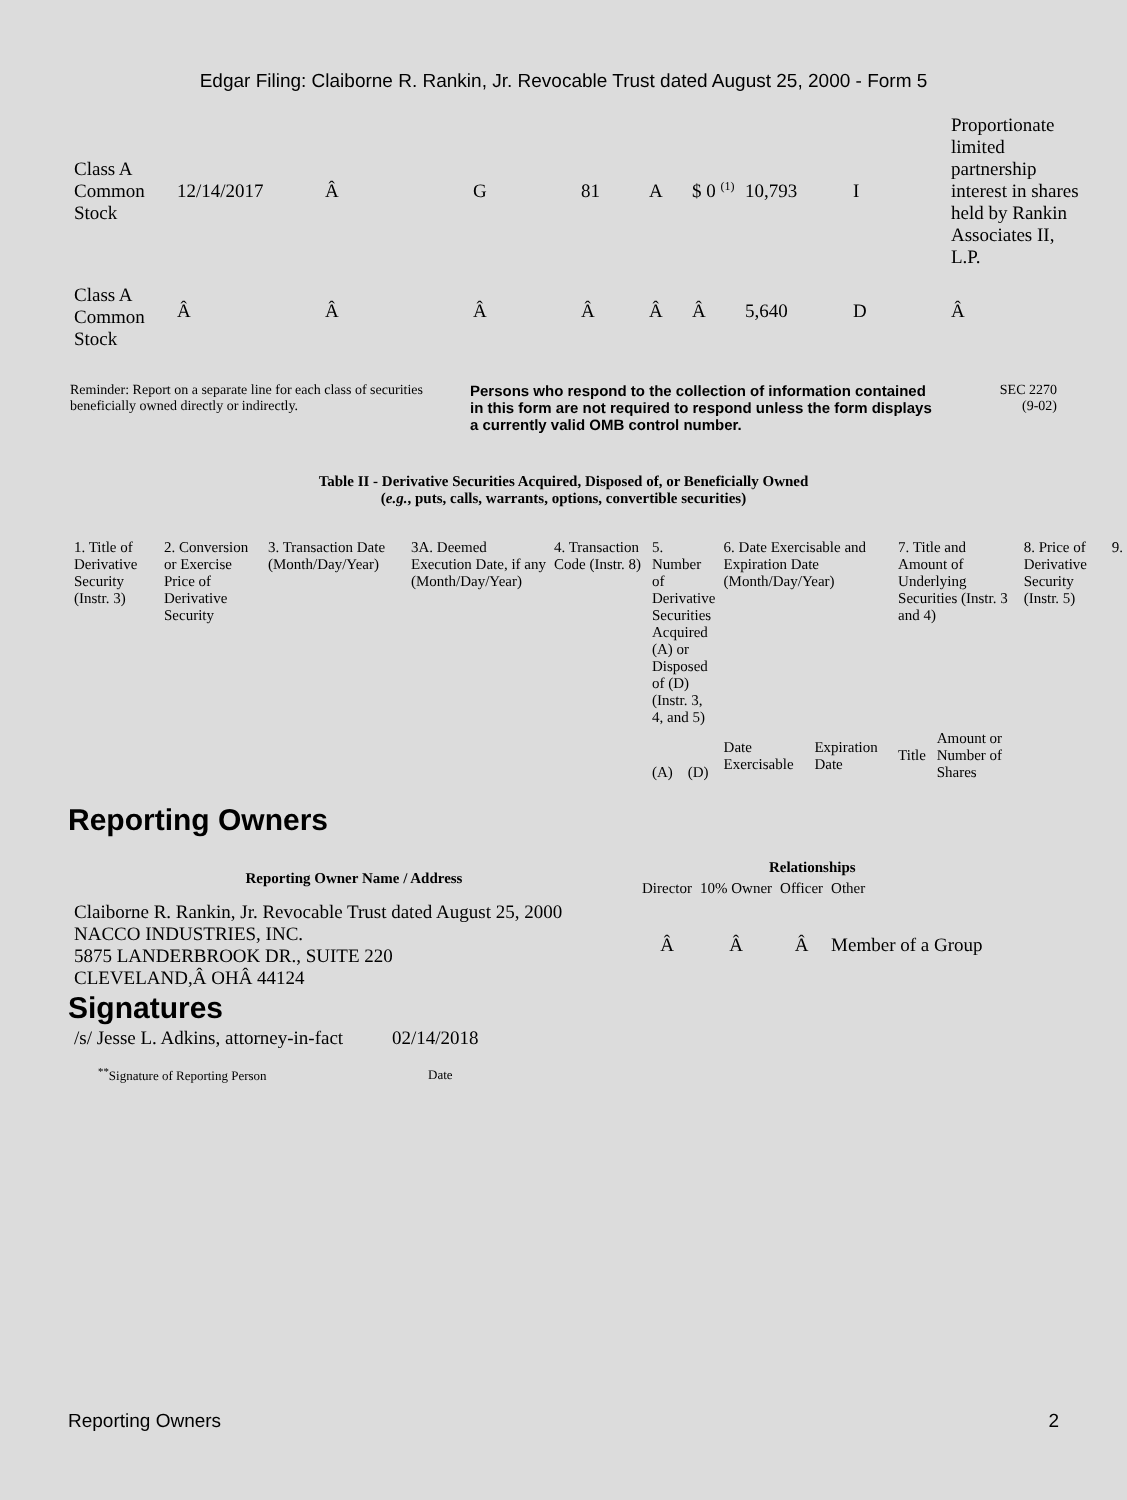Edgar Filing: Claiborne R. Rankin, Jr. Revocable Trust dated August 25, 2000 - Form 5
| Class A Common Stock | 12/14/2017 | Â | G | 81 | A | $ 0 <sup>(1)</sup> | 10,793 | I | Proportionate limited partnership interest in shares held by Rankin Associates II, L.P. |
| Class A Common Stock | Â | Â | Â | Â | Â | Â | 5,640 | D | Â |
Reminder: Report on a separate line for each class of securities beneficially owned directly or indirectly.
Persons who respond to the collection of information contained in this form are not required to respond unless the form displays a currently valid OMB control number.
SEC 2270
(9-02)
Table II - Derivative Securities Acquired, Disposed of, or Beneficially Owned
(e.g., puts, calls, warrants, options, convertible securities)
| 1. Title of Derivative Security (Instr. 3) | 2. Conversion or Exercise Price of Derivative Security | 3. Transaction Date (Month/Day/Year) | 3A. Deemed Execution Date, if any (Month/Day/Year) | 4. Transaction Code (Instr. 8) | 5. Number of Derivative Securities Acquired (A) or Disposed of (D) (Instr. 3, 4, and 5) | | 6. Date Exercisable and Expiration Date (Month/Day/Year) | | 7. Title and Amount of Underlying Securities (Instr. 3 and 4) | | 8. Price of Derivative Security (Instr. 5) | 9. |
| | | | | | (A) | (D) | Date Exercisable | Expiration Date | Title | Amount or Number of Shares | | |
Reporting Owners
| Reporting Owner Name / Address | Relationships | | | |
| --- | --- | --- | --- | --- |
| | Director | 10% Owner | Officer | Other |
| Claiborne R. Rankin, Jr. Revocable Trust dated August 25, 2000 NACCO INDUSTRIES, INC. 5875 LANDERBROOK DR., SUITE 220 CLEVELAND,Â OHÂ 44124 | Â | Â | Â | Member of a Group |
Signatures
| /s/ Jesse L. Adkins, attorney-in-fact | 02/14/2018 |
| <sup>**</sup> Signature of Reporting Person | Date |
Reporting Owners 2